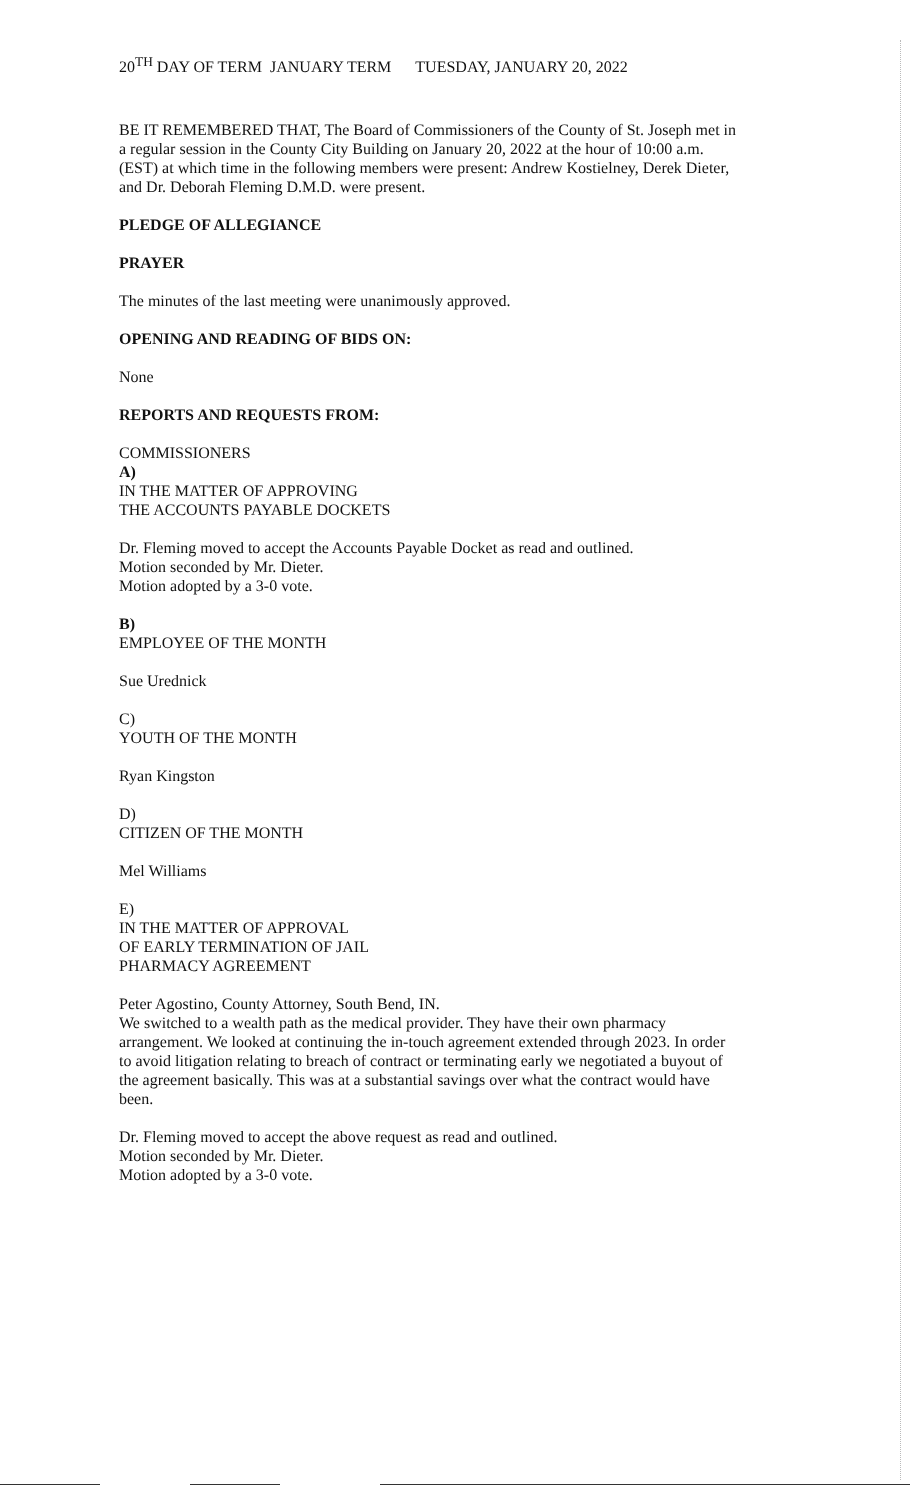20<sup>TH</sup> DAY OF TERM JANUARY TERM TUESDAY, JANUARY 20, 2022
BE IT REMEMBERED THAT, The Board of Commissioners of the County of St. Joseph met in a regular session in the County City Building on January 20, 2022 at the hour of 10:00 a.m. (EST) at which time in the following members were present: Andrew Kostielney, Derek Dieter, and Dr. Deborah Fleming D.M.D. were present.
PLEDGE OF ALLEGIANCE
PRAYER
The minutes of the last meeting were unanimously approved.
OPENING AND READING OF BIDS ON:
None
REPORTS AND REQUESTS FROM:
COMMISSIONERS
A)
IN THE MATTER OF APPROVING
THE ACCOUNTS PAYABLE DOCKETS
Dr. Fleming moved to accept the Accounts Payable Docket as read and outlined.
Motion seconded by Mr. Dieter.
Motion adopted by a 3-0 vote.
B)
EMPLOYEE OF THE MONTH
Sue Urednick
C)
YOUTH OF THE MONTH
Ryan Kingston
D)
CITIZEN OF THE MONTH
Mel Williams
E)
IN THE MATTER OF APPROVAL
OF EARLY TERMINATION OF JAIL
PHARMACY AGREEMENT
Peter Agostino, County Attorney, South Bend, IN.
We switched to a wealth path as the medical provider. They have their own pharmacy arrangement. We looked at continuing the in-touch agreement extended through 2023. In order to avoid litigation relating to breach of contract or terminating early we negotiated a buyout of the agreement basically. This was at a substantial savings over what the contract would have been.
Dr. Fleming moved to accept the above request as read and outlined.
Motion seconded by Mr. Dieter.
Motion adopted by a 3-0 vote.